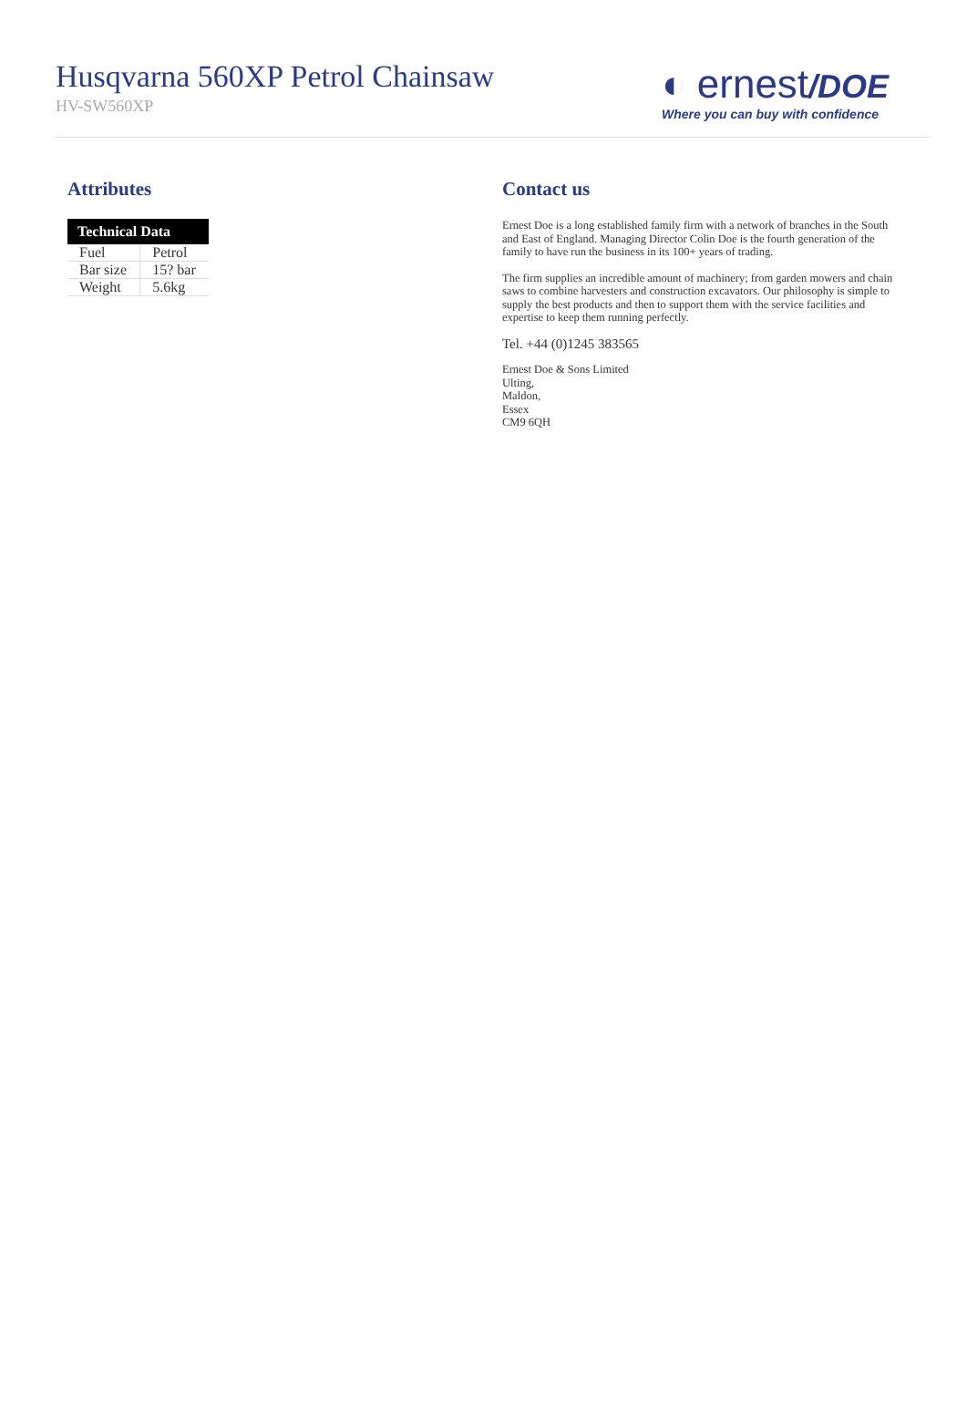Husqvarna 560XP Petrol Chainsaw
HV-SW560XP
◐ ernest/DOE
Where you can buy with confidence
Attributes
| Technical Data | |
| --- | --- |
| Fuel | Petrol |
| Bar size | 15? bar |
| Weight | 5.6kg |
Contact us
Ernest Doe is a long established family firm with a network of branches in the South and East of England. Managing Director Colin Doe is the fourth generation of the family to have run the business in its 100+ years of trading.
The firm supplies an incredible amount of machinery; from garden mowers and chain saws to combine harvesters and construction excavators. Our philosophy is simple to supply the best products and then to support them with the service facilities and expertise to keep them running perfectly.
Tel. +44 (0)1245 383565
Ernest Doe & Sons Limited
Ulting,
Maldon,
Essex
CM9 6QH